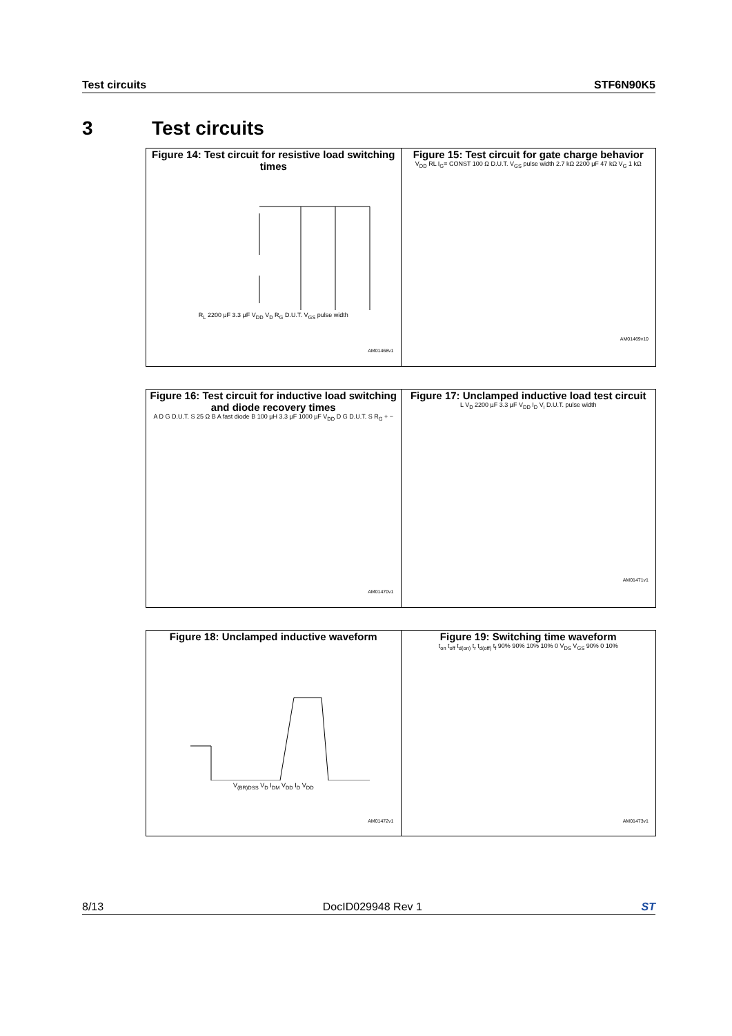Test circuits STF6N90K5
3 Test circuits
| Figure 14: Test circuit for resistive load switching times R<sub>L</sub> 2200 μF 3.3 μF V<sub>DD</sub> V<sub>D</sub> R<sub>G</sub> D.U.T. V<sub>GS</sub> pulse width AM01468v1 | Figure 15: Test circuit for gate charge behavior V<sub>DD</sub> RL I<sub>G</sub>= CONST 100 Ω D.U.T. V<sub>GS</sub> pulse width 2.7 kΩ 2200 μF 47 kΩ V<sub>G</sub> 1 kΩ AM01469v10 |
| Figure 16: Test circuit for inductive load switching and diode recovery times A D G D.U.T. S 25 Ω B A fast diode B 100 µH 3.3 µF 1000 µF V<sub>DD</sub> D G D.U.T. S R<sub>G</sub> + − AM01470v1 | Figure 17: Unclamped inductive load test circuit L V<sub>D</sub> 2200 µF 3.3 µF V<sub>DD</sub> I<sub>D</sub> V<sub>i</sub> D.U.T. pulse width AM01471v1 |
| Figure 18: Unclamped inductive waveform V<sub>(BR)DSS</sub> V<sub>D</sub> I<sub>DM</sub> V<sub>DD</sub> I<sub>D</sub> V<sub>DD</sub> AM01472v1 | Figure 19: Switching time waveform t<sub>on</sub> t<sub>off</sub> t<sub>d(on)</sub> t<sub>r</sub> t<sub>d(off)</sub> t<sub>f</sub> 90% 90% 10% 10% 0 V<sub>DS</sub> V<sub>GS</sub> 90% 0 10% AM01473v1 |
8/13 DocID029948 Rev 1 ST